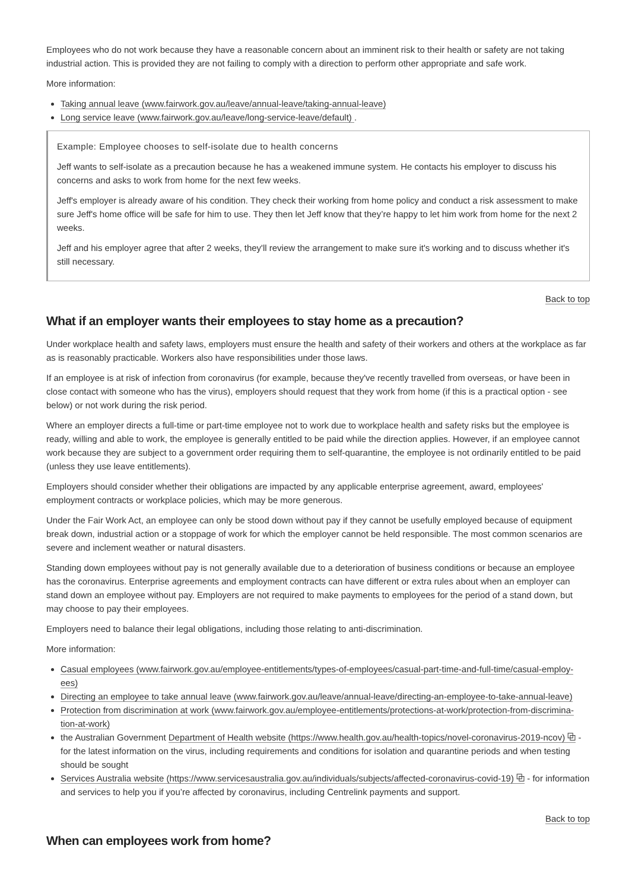Employees who do not work because they have a reasonable concern about an imminent risk to their health or safety are not taking industrial action. This is provided they are not failing to comply with a direction to perform other appropriate and safe work.
More information:
Taking annual leave (www.fairwork.gov.au/leave/annual-leave/taking-annual-leave)
Long service leave (www.fairwork.gov.au/leave/long-service-leave/default) .
Example: Employee chooses to self-isolate due to health concerns
Jeff wants to self-isolate as a precaution because he has a weakened immune system. He contacts his employer to discuss his concerns and asks to work from home for the next few weeks.
Jeff's employer is already aware of his condition. They check their working from home policy and conduct a risk assessment to make sure Jeff's home office will be safe for him to use. They then let Jeff know that they’re happy to let him work from home for the next 2 weeks.
Jeff and his employer agree that after 2 weeks, they'll review the arrangement to make sure it's working and to discuss whether it's still necessary.
Back to top
What if an employer wants their employees to stay home as a precaution?
Under workplace health and safety laws, employers must ensure the health and safety of their workers and others at the workplace as far as is reasonably practicable. Workers also have responsibilities under those laws.
If an employee is at risk of infection from coronavirus (for example, because they've recently travelled from overseas, or have been in close contact with someone who has the virus), employers should request that they work from home (if this is a practical option - see below) or not work during the risk period.
Where an employer directs a full-time or part-time employee not to work due to workplace health and safety risks but the employee is ready, willing and able to work, the employee is generally entitled to be paid while the direction applies. However, if an employee cannot work because they are subject to a government order requiring them to self-quarantine, the employee is not ordinarily entitled to be paid (unless they use leave entitlements).
Employers should consider whether their obligations are impacted by any applicable enterprise agreement, award, employees' employment contracts or workplace policies, which may be more generous.
Under the Fair Work Act, an employee can only be stood down without pay if they cannot be usefully employed because of equipment break down, industrial action or a stoppage of work for which the employer cannot be held responsible. The most common scenarios are severe and inclement weather or natural disasters.
Standing down employees without pay is not generally available due to a deterioration of business conditions or because an employee has the coronavirus. Enterprise agreements and employment contracts can have different or extra rules about when an employer can stand down an employee without pay. Employers are not required to make payments to employees for the period of a stand down, but may choose to pay their employees.
Employers need to balance their legal obligations, including those relating to anti-discrimination.
More information:
Casual employees (www.fairwork.gov.au/employee-entitlements/types-of-employees/casual-part-time-and-full-time/casual-employ-ees)
Directing an employee to take annual leave (www.fairwork.gov.au/leave/annual-leave/directing-an-employee-to-take-annual-leave)
Protection from discrimination at work (www.fairwork.gov.au/employee-entitlements/protections-at-work/protection-from-discrimina-tion-at-work)
the Australian Government Department of Health website (https://www.health.gov.au/health-topics/novel-coronavirus-2019-ncov) ⧉ - for the latest information on the virus, including requirements and conditions for isolation and quarantine periods and when testing should be sought
Services Australia website (https://www.servicesaustralia.gov.au/individuals/subjects/affected-coronavirus-covid-19) ⧉ - for information and services to help you if you’re affected by coronavirus, including Centrelink payments and support.
Back to top
When can employees work from home?